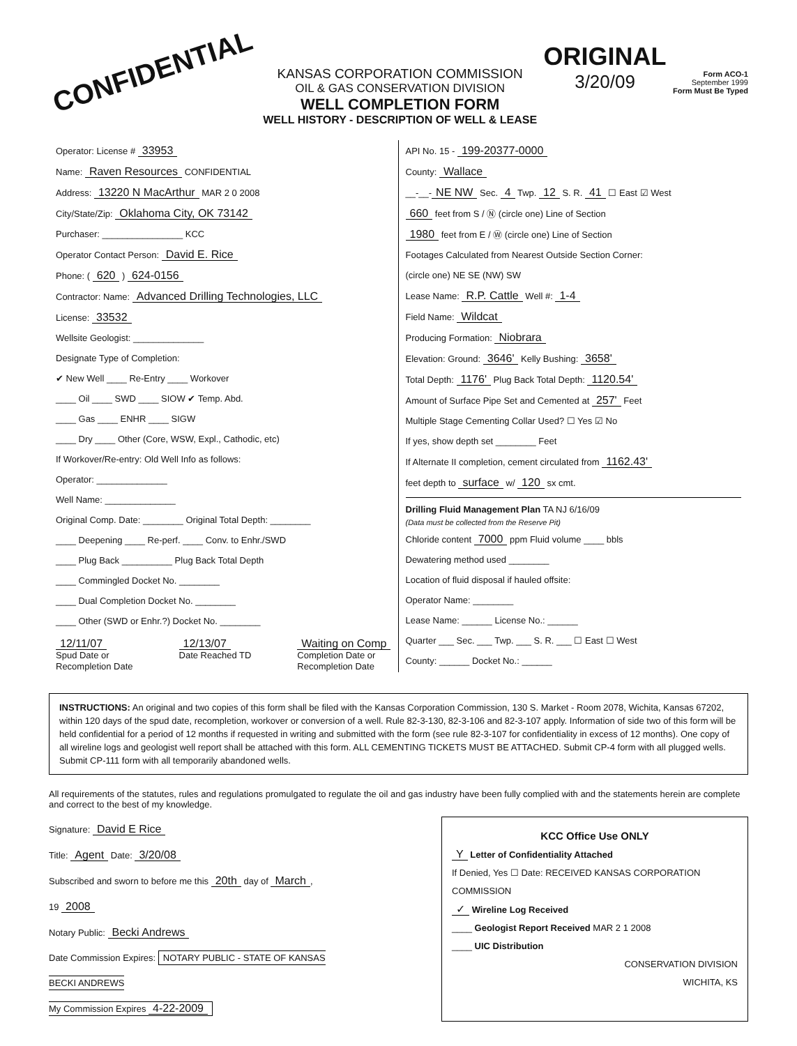CONFIDENTIAL
KANSAS CORPORATION COMMISSION
OIL & GAS CONSERVATION DIVISION
WELL COMPLETION FORM
WELL HISTORY - DESCRIPTION OF WELL & LEASE
ORIGINAL
3/20/09
Form ACO-1
September 1999
Form Must Be Typed
Operator: License # 33953
Name: Raven Resources CONFIDENTIAL
Address: 13220 N MacArthur MAR 2 0 2008
City/State/Zip: Oklahoma City, OK 73142
Purchaser: ________________ KCC
Operator Contact Person: David E. Rice
Phone: ( 620 ) 624-0156
Contractor: Name: Advanced Drilling Technologies, LLC
License: 33532
Wellsite Geologist: ______________
Designate Type of Completion:
✔ New Well ____ Re-Entry ____ Workover
____ Oil ____ SWD ____ SIOW ✔ Temp. Abd.
____ Gas ____ ENHR ____ SIGW
____ Dry ____ Other (Core, WSW, Expl., Cathodic, etc)
If Workover/Re-entry: Old Well Info as follows:
Operator: ______________
Well Name: ______________
Original Comp. Date: ________ Original Total Depth: ________
____ Deepening ____ Re-perf. ____ Conv. to Enhr./SWD
____ Plug Back __________ Plug Back Total Depth
____ Commingled Docket No. ________
____ Dual Completion Docket No. ________
____ Other (SWD or Enhr.?) Docket No. ________
12/11/07
Spud Date or
Recompletion Date
12/13/07
Date Reached TD
Waiting on Comp
Completion Date or
Recompletion Date
API No. 15 - 199-20377-0000
County: Wallace
__-__- NE NW Sec. 4 Twp. 12 S. R. 41 ☐ East ☑ West
660 feet from S / Ⓝ (circle one) Line of Section
1980 feet from E / Ⓦ (circle one) Line of Section
Footages Calculated from Nearest Outside Section Corner:
(circle one) NE SE (NW) SW
Lease Name: R.P. Cattle Well #: 1-4
Field Name: Wildcat
Producing Formation: Niobrara
Elevation: Ground: 3646' Kelly Bushing: 3658'
Total Depth: 1176' Plug Back Total Depth: 1120.54'
Amount of Surface Pipe Set and Cemented at 257' Feet
Multiple Stage Cementing Collar Used? ☐ Yes ☑ No
If yes, show depth set ________ Feet
If Alternate II completion, cement circulated from 1162.43'
feet depth to surface w/ 120 sx cmt.
Drilling Fluid Management Plan TA NJ 6/16/09
(Data must be collected from the Reserve Pit)
Chloride content 7000 ppm Fluid volume ____ bbls
Dewatering method used ________
Location of fluid disposal if hauled offsite:
Operator Name: ________
Lease Name: ______ License No.: ______
Quarter ___ Sec. ___ Twp. ___ S. R. ___ ☐ East ☐ West
County: ______ Docket No.: ______
INSTRUCTIONS: An original and two copies of this form shall be filed with the Kansas Corporation Commission, 130 S. Market - Room 2078, Wichita, Kansas 67202, within 120 days of the spud date, recompletion, workover or conversion of a well. Rule 82-3-130, 82-3-106 and 82-3-107 apply. Information of side two of this form will be held confidential for a period of 12 months if requested in writing and submitted with the form (see rule 82-3-107 for confidentiality in excess of 12 months). One copy of all wireline logs and geologist well report shall be attached with this form. ALL CEMENTING TICKETS MUST BE ATTACHED. Submit CP-4 form with all plugged wells. Submit CP-111 form with all temporarily abandoned wells.
All requirements of the statutes, rules and regulations promulgated to regulate the oil and gas industry have been fully complied with and the statements herein are complete and correct to the best of my knowledge.
Signature: David E Rice
Title: Agent Date: 3/20/08
Subscribed and sworn to before me this 20th day of March,
19 2008
Notary Public: Becki Andrews
Date Commission Expires: NOTARY PUBLIC - STATE OF KANSAS
BECKI ANDREWS
My Commission Expires 4-22-2009
KCC Office Use ONLY
Y Letter of Confidentiality Attached
If Denied, Yes ☐ Date: RECEIVED KANSAS CORPORATION COMMISSION
✓ Wireline Log Received
____ Geologist Report Received MAR 2 1 2008
____ UIC Distribution
CONSERVATION DIVISION
WICHITA, KS